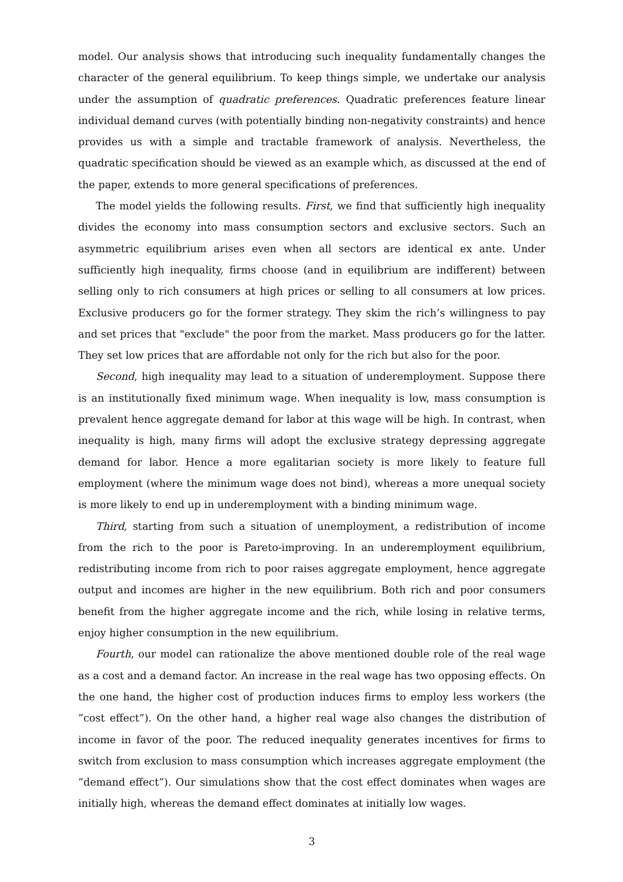model. Our analysis shows that introducing such inequality fundamentally changes the character of the general equilibrium. To keep things simple, we undertake our analysis under the assumption of quadratic preferences. Quadratic preferences feature linear individual demand curves (with potentially binding non-negativity constraints) and hence provides us with a simple and tractable framework of analysis. Nevertheless, the quadratic specification should be viewed as an example which, as discussed at the end of the paper, extends to more general specifications of preferences.
The model yields the following results. First, we find that sufficiently high inequality divides the economy into mass consumption sectors and exclusive sectors. Such an asymmetric equilibrium arises even when all sectors are identical ex ante. Under sufficiently high inequality, firms choose (and in equilibrium are indifferent) between selling only to rich consumers at high prices or selling to all consumers at low prices. Exclusive producers go for the former strategy. They skim the rich’s willingness to pay and set prices that "exclude" the poor from the market. Mass producers go for the latter. They set low prices that are affordable not only for the rich but also for the poor.
Second, high inequality may lead to a situation of underemployment. Suppose there is an institutionally fixed minimum wage. When inequality is low, mass consumption is prevalent hence aggregate demand for labor at this wage will be high. In contrast, when inequality is high, many firms will adopt the exclusive strategy depressing aggregate demand for labor. Hence a more egalitarian society is more likely to feature full employment (where the minimum wage does not bind), whereas a more unequal society is more likely to end up in underemployment with a binding minimum wage.
Third, starting from such a situation of unemployment, a redistribution of income from the rich to the poor is Pareto-improving. In an underemployment equilibrium, redistributing income from rich to poor raises aggregate employment, hence aggregate output and incomes are higher in the new equilibrium. Both rich and poor consumers benefit from the higher aggregate income and the rich, while losing in relative terms, enjoy higher consumption in the new equilibrium.
Fourth, our model can rationalize the above mentioned double role of the real wage as a cost and a demand factor. An increase in the real wage has two opposing effects. On the one hand, the higher cost of production induces firms to employ less workers (the ”cost effect”). On the other hand, a higher real wage also changes the distribution of income in favor of the poor. The reduced inequality generates incentives for firms to switch from exclusion to mass consumption which increases aggregate employment (the ”demand effect”). Our simulations show that the cost effect dominates when wages are initially high, whereas the demand effect dominates at initially low wages.
3